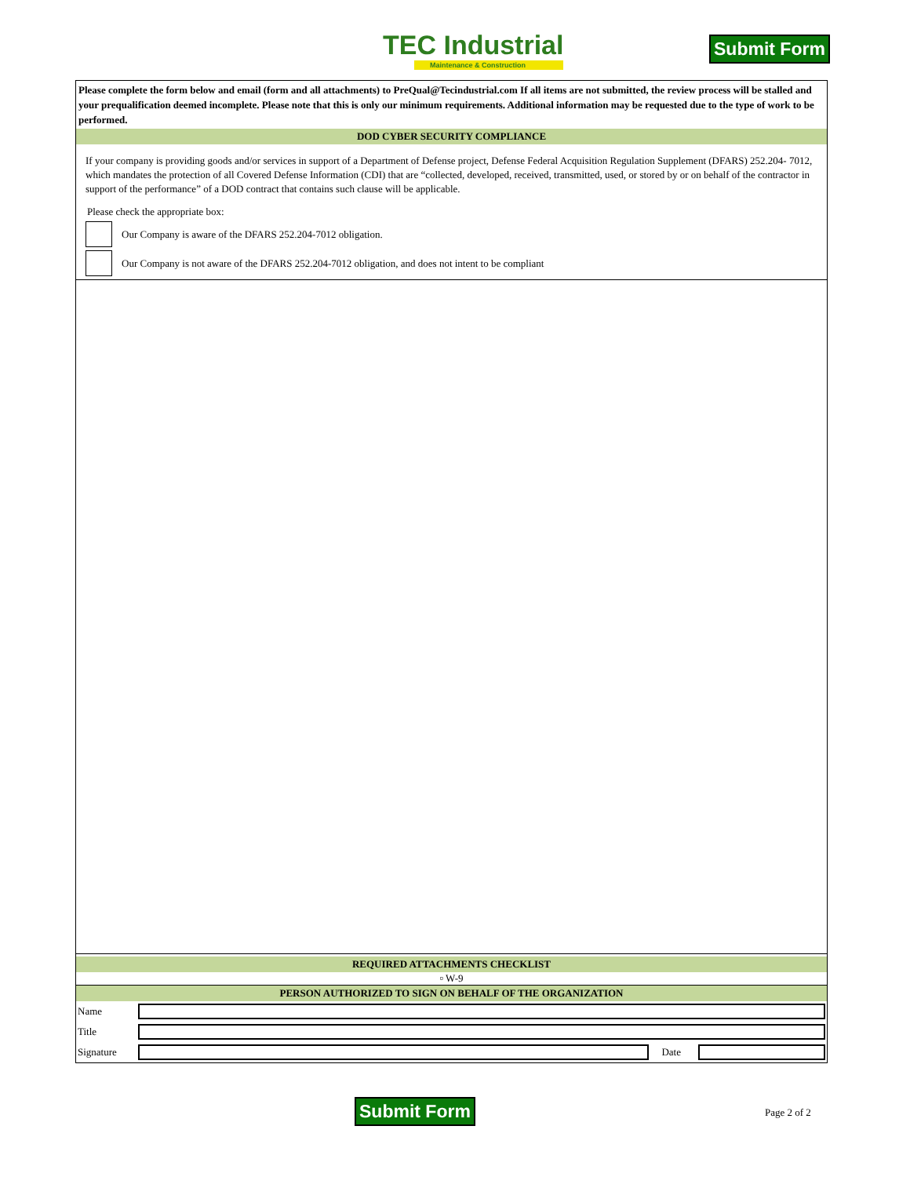TEC Industrial
Maintenance & Construction
Submit Form
Please complete the form below and email (form and all attachments) to PreQual@Tecindustrial.com If all items are not submitted, the review process will be stalled and your prequalification deemed incomplete. Please note that this is only our minimum requirements. Additional information may be requested due to the type of work to be performed.
DOD CYBER SECURITY COMPLIANCE
If your company is providing goods and/or services in support of a Department of Defense project, Defense Federal Acquisition Regulation Supplement (DFARS) 252.204- 7012, which mandates the protection of all Covered Defense Information (CDI) that are “collected, developed, received, transmitted, used, or stored by or on behalf of the contractor in support of the performance” of a DOD contract that contains such clause will be applicable.
Please check the appropriate box:
Our Company is aware of the DFARS 252.204-7012 obligation.
Our Company is not aware of the DFARS 252.204-7012 obligation, and does not intent to be compliant
REQUIRED ATTACHMENTS CHECKLIST
▫ W-9
PERSON AUTHORIZED TO SIGN ON BEHALF OF THE ORGANIZATION
Name
Title
Signature Date
Submit Form Page 2 of 2